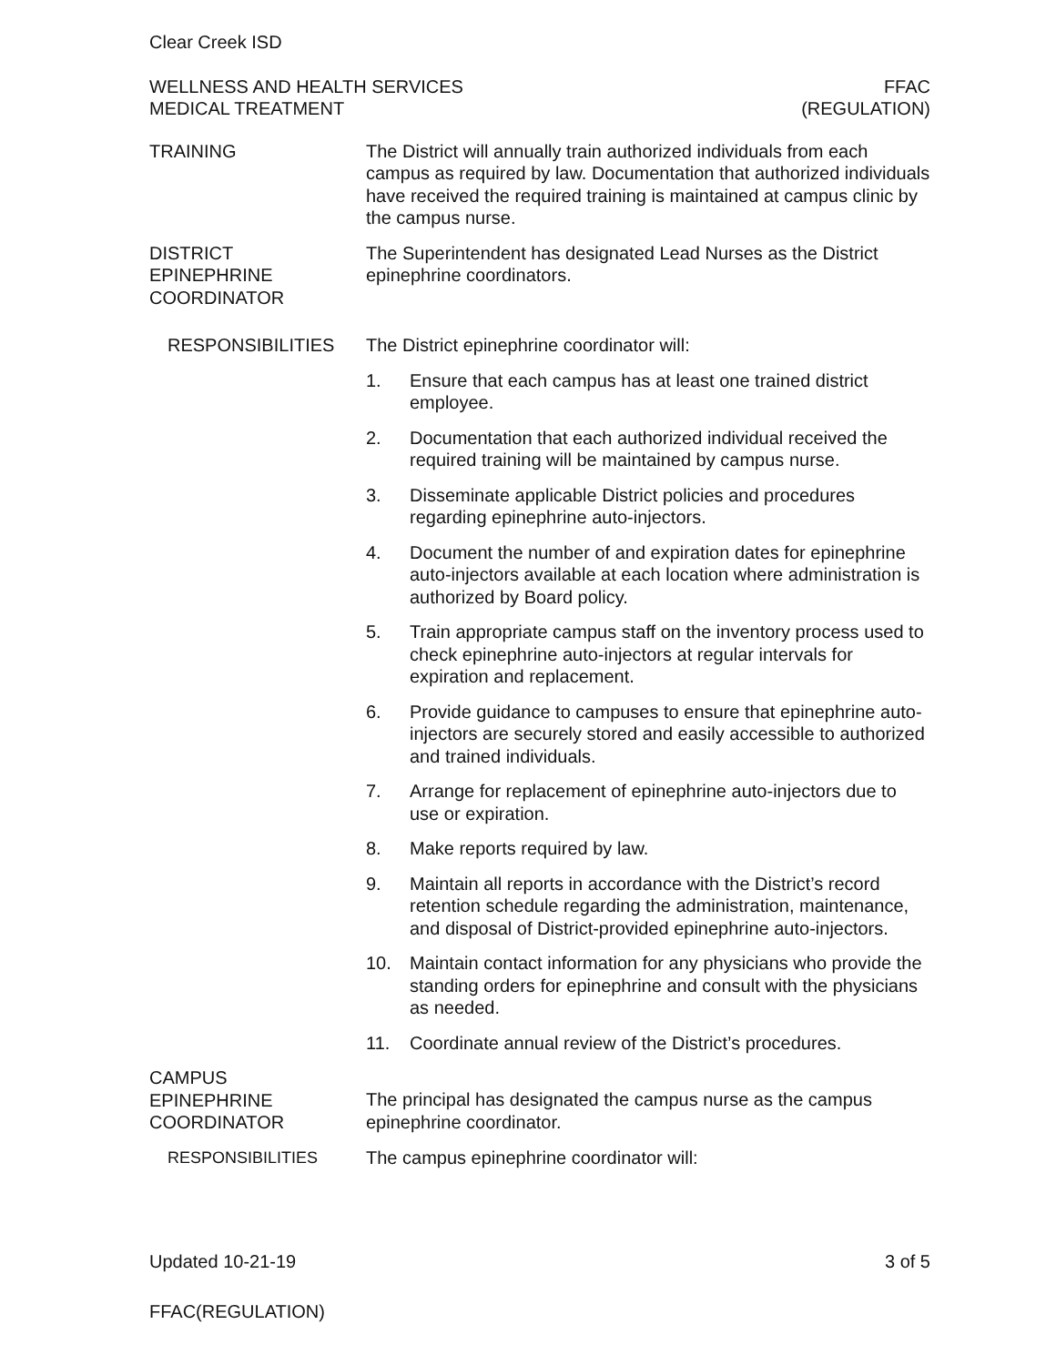Clear Creek ISD
WELLNESS AND HEALTH SERVICES
MEDICAL TREATMENT
FFAC
(REGULATION)
TRAINING The District will annually train authorized individuals from each campus as required by law. Documentation that authorized individuals have received the required training is maintained at campus clinic by the campus nurse.
DISTRICT
EPINEPHRINE
COORDINATOR
The Superintendent has designated Lead Nurses as the District epinephrine coordinators.
RESPONSIBILITIES The District epinephrine coordinator will:
1. Ensure that each campus has at least one trained district employee.
2. Documentation that each authorized individual received the required training will be maintained by campus nurse.
3. Disseminate applicable District policies and procedures regarding epinephrine auto-injectors.
4. Document the number of and expiration dates for epinephrine auto-injectors available at each location where administration is authorized by Board policy.
5. Train appropriate campus staff on the inventory process used to check epinephrine auto-injectors at regular intervals for expiration and replacement.
6. Provide guidance to campuses to ensure that epinephrine auto-injectors are securely stored and easily accessible to authorized and trained individuals.
7. Arrange for replacement of epinephrine auto-injectors due to use or expiration.
8. Make reports required by law.
9. Maintain all reports in accordance with the District’s record retention schedule regarding the administration, maintenance, and disposal of District-provided epinephrine auto-injectors.
10. Maintain contact information for any physicians who provide the standing orders for epinephrine and consult with the physicians as needed.
11. Coordinate annual review of the District’s procedures.
CAMPUS
EPINEPHRINE
COORDINATOR
The principal has designated the campus nurse as the campus epinephrine coordinator.
RESPONSIBILITIES The campus epinephrine coordinator will:
Updated 10-21-19 3 of 5
FFAC(REGULATION)